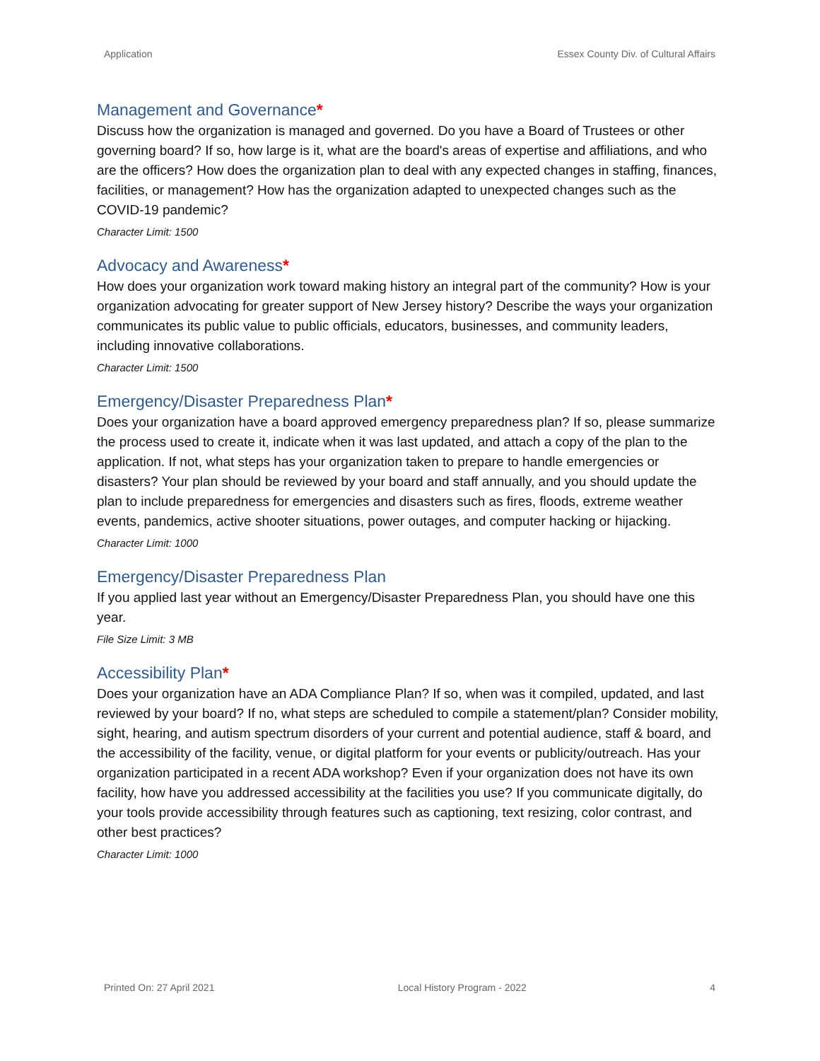Application Essex County Div. of Cultural Affairs
Management and Governance*
Discuss how the organization is managed and governed. Do you have a Board of Trustees or other governing board? If so, how large is it, what are the board's areas of expertise and affiliations, and who are the officers? How does the organization plan to deal with any expected changes in staffing, finances, facilities, or management? How has the organization adapted to unexpected changes such as the COVID-19 pandemic?
Character Limit: 1500
Advocacy and Awareness*
How does your organization work toward making history an integral part of the community? How is your organization advocating for greater support of New Jersey history? Describe the ways your organization communicates its public value to public officials, educators, businesses, and community leaders, including innovative collaborations.
Character Limit: 1500
Emergency/Disaster Preparedness Plan*
Does your organization have a board approved emergency preparedness plan? If so, please summarize the process used to create it, indicate when it was last updated, and attach a copy of the plan to the application. If not, what steps has your organization taken to prepare to handle emergencies or disasters? Your plan should be reviewed by your board and staff annually, and you should update the plan to include preparedness for emergencies and disasters such as fires, floods, extreme weather events, pandemics, active shooter situations, power outages, and computer hacking or hijacking.
Character Limit: 1000
Emergency/Disaster Preparedness Plan
If you applied last year without an Emergency/Disaster Preparedness Plan, you should have one this year.
File Size Limit: 3 MB
Accessibility Plan*
Does your organization have an ADA Compliance Plan? If so, when was it compiled, updated, and last reviewed by your board? If no, what steps are scheduled to compile a statement/plan? Consider mobility, sight, hearing, and autism spectrum disorders of your current and potential audience, staff & board, and the accessibility of the facility, venue, or digital platform for your events or publicity/outreach. Has your organization participated in a recent ADA workshop? Even if your organization does not have its own facility, how have you addressed accessibility at the facilities you use? If you communicate digitally, do your tools provide accessibility through features such as captioning, text resizing, color contrast, and other best practices?
Character Limit: 1000
Printed On: 27 April 2021 Local History Program - 2022 4